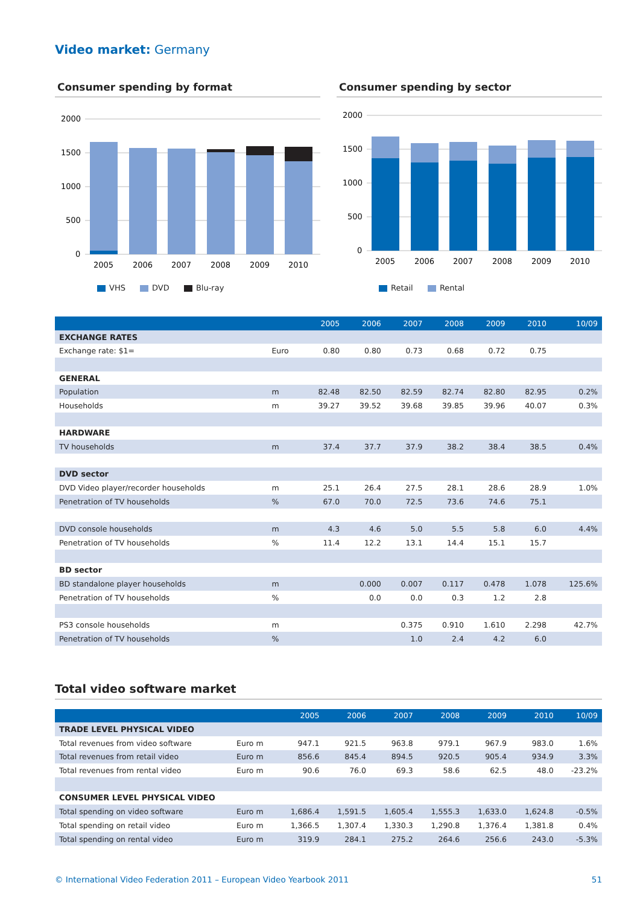Video market: Germany
Consumer spending by format
2000
1500
1000
500
0
2005
2006
2007
2008
2009
2010
VHS DVD Blu-ray
Consumer spending by sector
2000
1500
1000
500
0
2005
2006
2007
2008
2009
2010
Retail Rental
| | | 2005 | 2006 | 2007 | 2008 | 2009 | 2010 | 10/09 |
| --- | --- | --- | --- | --- | --- | --- | --- | --- |
| EXCHANGE RATES | | | | | | | | |
| Exchange rate: $1= | Euro | 0.80 | 0.80 | 0.73 | 0.68 | 0.72 | 0.75 | |
| GENERAL | | | | | | | | |
| Population | m | 82.48 | 82.50 | 82.59 | 82.74 | 82.80 | 82.95 | 0.2% |
| Households | m | 39.27 | 39.52 | 39.68 | 39.85 | 39.96 | 40.07 | 0.3% |
| HARDWARE | | | | | | | | |
| TV households | m | 37.4 | 37.7 | 37.9 | 38.2 | 38.4 | 38.5 | 0.4% |
| DVD sector | | | | | | | | |
| DVD Video player/recorder households | m | 25.1 | 26.4 | 27.5 | 28.1 | 28.6 | 28.9 | 1.0% |
| Penetration of TV households | % | 67.0 | 70.0 | 72.5 | 73.6 | 74.6 | 75.1 | |
| DVD console households | m | 4.3 | 4.6 | 5.0 | 5.5 | 5.8 | 6.0 | 4.4% |
| Penetration of TV households | % | 11.4 | 12.2 | 13.1 | 14.4 | 15.1 | 15.7 | |
| BD sector | | | | | | | | |
| BD standalone player households | m | | 0.000 | 0.007 | 0.117 | 0.478 | 1.078 | 125.6% |
| Penetration of TV households | % | | 0.0 | 0.0 | 0.3 | 1.2 | 2.8 | |
| PS3 console households | m | | | 0.375 | 0.910 | 1.610 | 2.298 | 42.7% |
| Penetration of TV households | % | | | 1.0 | 2.4 | 4.2 | 6.0 | |
Total video software market
| | | 2005 | 2006 | 2007 | 2008 | 2009 | 2010 | 10/09 |
| --- | --- | --- | --- | --- | --- | --- | --- | --- |
| TRADE LEVEL PHYSICAL VIDEO | | | | | | | | |
| Total revenues from video software | Euro m | 947.1 | 921.5 | 963.8 | 979.1 | 967.9 | 983.0 | 1.6% |
| Total revenues from retail video | Euro m | 856.6 | 845.4 | 894.5 | 920.5 | 905.4 | 934.9 | 3.3% |
| Total revenues from rental video | Euro m | 90.6 | 76.0 | 69.3 | 58.6 | 62.5 | 48.0 | -23.2% |
| CONSUMER LEVEL PHYSICAL VIDEO | | | | | | | | |
| Total spending on video software | Euro m | 1,686.4 | 1,591.5 | 1,605.4 | 1,555.3 | 1,633.0 | 1,624.8 | -0.5% |
| Total spending on retail video | Euro m | 1,366.5 | 1,307.4 | 1,330.3 | 1,290.8 | 1,376.4 | 1,381.8 | 0.4% |
| Total spending on rental video | Euro m | 319.9 | 284.1 | 275.2 | 264.6 | 256.6 | 243.0 | -5.3% |
© International Video Federation 2011 – European Video Yearbook 2011 51